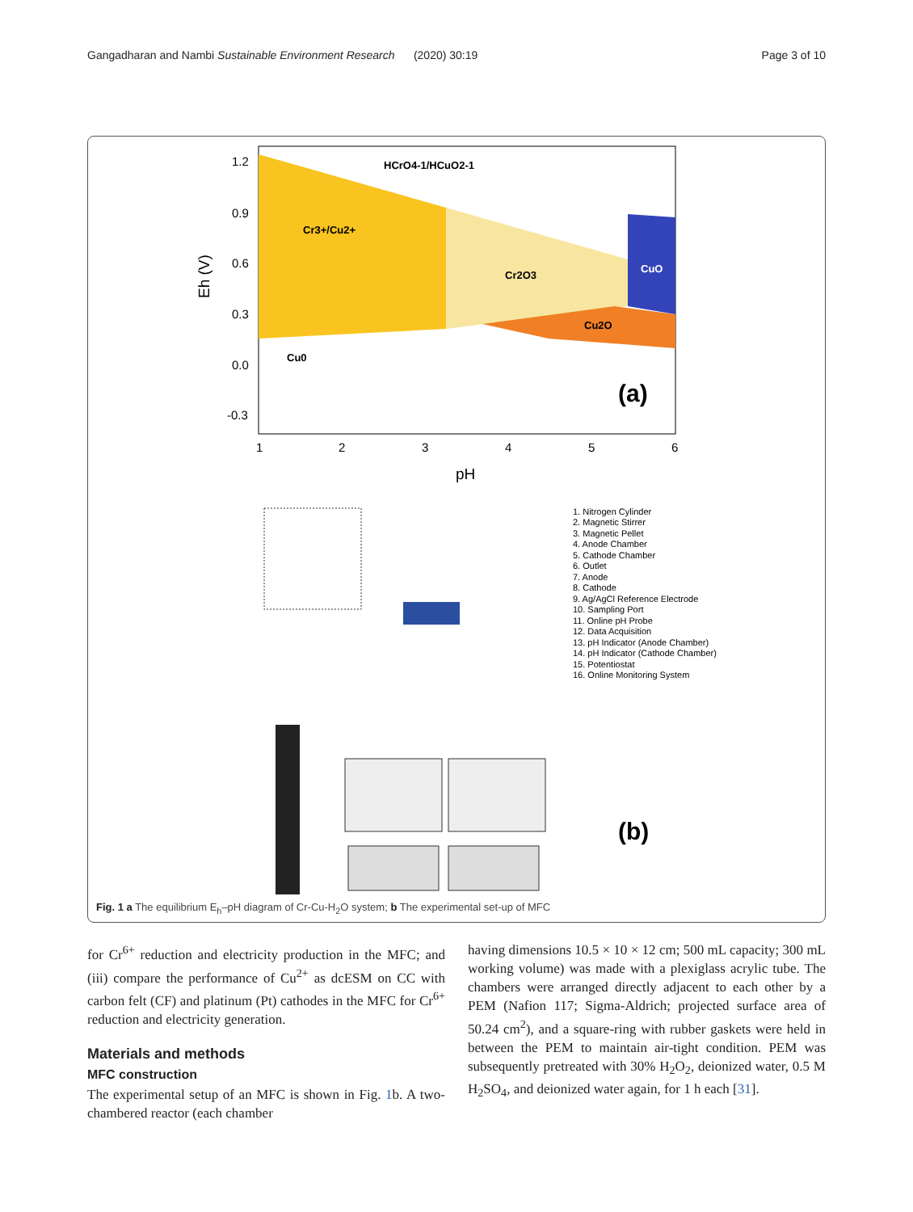Gangadharan and Nambi Sustainable Environment Research (2020) 30:19 Page 3 of 10
HCrO4-1/HCuO2-1
Cr3+/Cu2+
Cr2O3
CuO
Cu2O
Cu0
(a)
1.2
0.9
0.6
0.3
0.0
-0.3
1
2
3
4
5
6
pH
Eh (V)
(b)
1. Nitrogen Cylinder
2. Magnetic Stirrer
3. Magnetic Pellet
4. Anode Chamber
5. Cathode Chamber
6. Outlet
7. Anode
8. Cathode
9. Ag/AgCl Reference Electrode
10. Sampling Port
11. Online pH Probe
12. Data Acquisition
13. pH Indicator (Anode Chamber)
14. pH Indicator (Cathode Chamber)
15. Potentiostat
16. Online Monitoring System
Fig. 1 a The equilibrium E<sub>h</sub>–pH diagram of Cr-Cu-H<sub>2</sub>O system; b The experimental set-up of MFC
for Cr<sup>6+</sup> reduction and electricity production in the MFC; and (iii) compare the performance of Cu<sup>2+</sup> as dcESM on CC with carbon felt (CF) and platinum (Pt) cathodes in the MFC for Cr<sup>6+</sup> reduction and electricity generation.
Materials and methods
MFC construction
The experimental setup of an MFC is shown in Fig. 1b. A two-chambered reactor (each chamber
having dimensions 10.5 × 10 × 12 cm; 500 mL capacity; 300 mL working volume) was made with a plexiglass acrylic tube. The chambers were arranged directly adjacent to each other by a PEM (Nafion 117; Sigma-Aldrich; projected surface area of 50.24 cm<sup>2</sup>), and a square-ring with rubber gaskets were held in between the PEM to maintain air-tight condition. PEM was subsequently pretreated with 30% H<sub>2</sub>O<sub>2</sub>, deionized water, 0.5 M H<sub>2</sub>SO<sub>4</sub>, and deionized water again, for 1 h each [31].